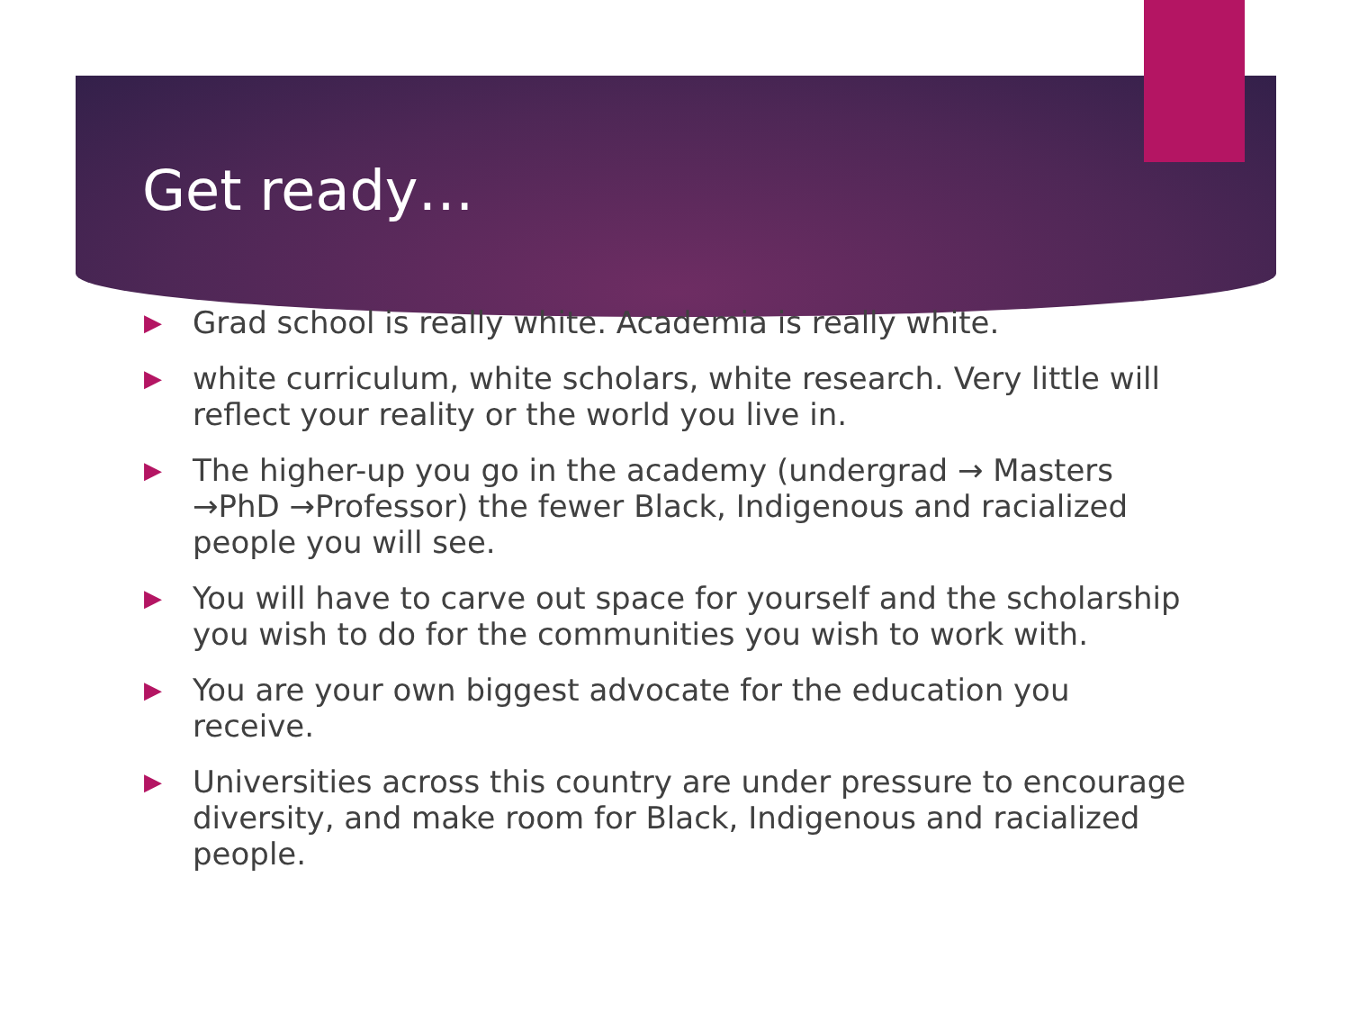Get ready…
▶ Grad school is really white. Academia is really white.
▶ white curriculum, white scholars, white research. Very little will reflect your reality or the world you live in.
▶ The higher-up you go in the academy (undergrad → Masters →PhD →Professor) the fewer Black, Indigenous and racialized people you will see.
▶ You will have to carve out space for yourself and the scholarship you wish to do for the communities you wish to work with.
▶ You are your own biggest advocate for the education you receive.
▶ Universities across this country are under pressure to encourage diversity, and make room for Black, Indigenous and racialized people.